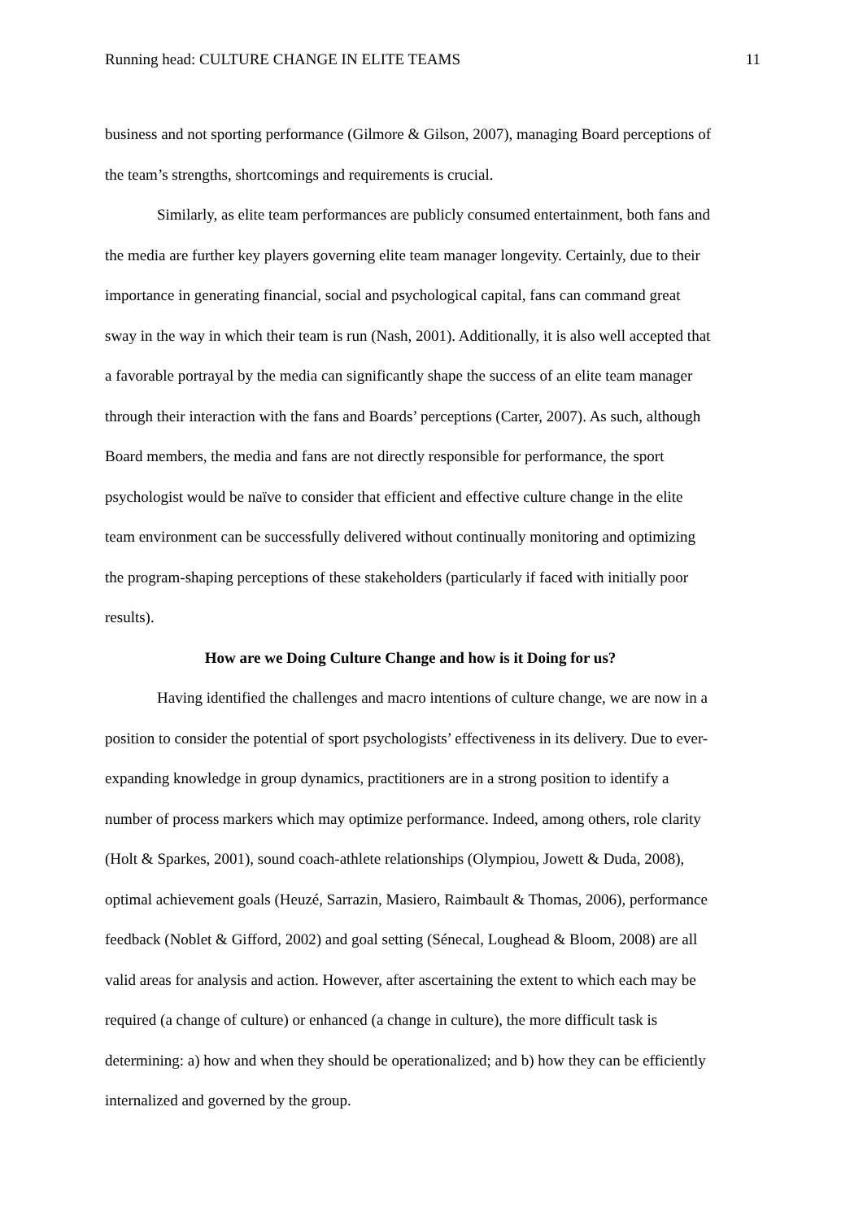Running head: CULTURE CHANGE IN ELITE TEAMS 11
business and not sporting performance (Gilmore & Gilson, 2007), managing Board perceptions of the team’s strengths, shortcomings and requirements is crucial.
Similarly, as elite team performances are publicly consumed entertainment, both fans and the media are further key players governing elite team manager longevity. Certainly, due to their importance in generating financial, social and psychological capital, fans can command great sway in the way in which their team is run (Nash, 2001). Additionally, it is also well accepted that a favorable portrayal by the media can significantly shape the success of an elite team manager through their interaction with the fans and Boards’ perceptions (Carter, 2007). As such, although Board members, the media and fans are not directly responsible for performance, the sport psychologist would be naïve to consider that efficient and effective culture change in the elite team environment can be successfully delivered without continually monitoring and optimizing the program-shaping perceptions of these stakeholders (particularly if faced with initially poor results).
How are we Doing Culture Change and how is it Doing for us?
Having identified the challenges and macro intentions of culture change, we are now in a position to consider the potential of sport psychologists’ effectiveness in its delivery. Due to ever-expanding knowledge in group dynamics, practitioners are in a strong position to identify a number of process markers which may optimize performance. Indeed, among others, role clarity (Holt & Sparkes, 2001), sound coach-athlete relationships (Olympiou, Jowett & Duda, 2008), optimal achievement goals (Heuzé, Sarrazin, Masiero, Raimbault & Thomas, 2006), performance feedback (Noblet & Gifford, 2002) and goal setting (Sénecal, Loughead & Bloom, 2008) are all valid areas for analysis and action. However, after ascertaining the extent to which each may be required (a change of culture) or enhanced (a change in culture), the more difficult task is determining: a) how and when they should be operationalized; and b) how they can be efficiently internalized and governed by the group.